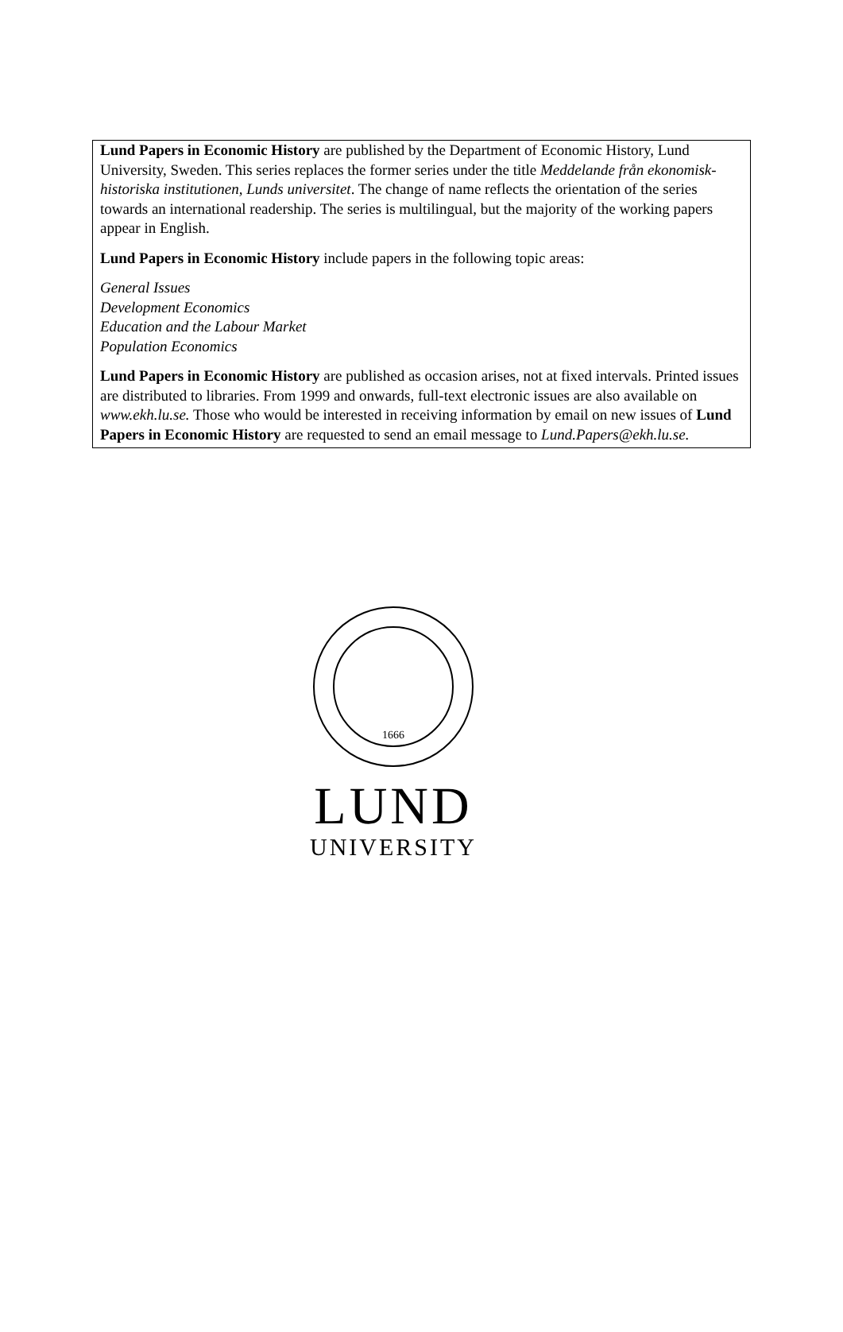Lund Papers in Economic History are published by the Department of Economic History, Lund University, Sweden. This series replaces the former series under the title Meddelande från ekonomisk-historiska institutionen, Lunds universitet. The change of name reflects the orientation of the series towards an international readership. The series is multilingual, but the majority of the working papers appear in English.
Lund Papers in Economic History include papers in the following topic areas:
General Issues
Development Economics
Education and the Labour Market
Population Economics
Lund Papers in Economic History are published as occasion arises, not at fixed intervals. Printed issues are distributed to libraries. From 1999 and onwards, full-text electronic issues are also available on www.ekh.lu.se. Those who would be interested in receiving information by email on new issues of Lund Papers in Economic History are requested to send an email message to Lund.Papers@ekh.lu.se.
1666
LUND
UNIVERSITY